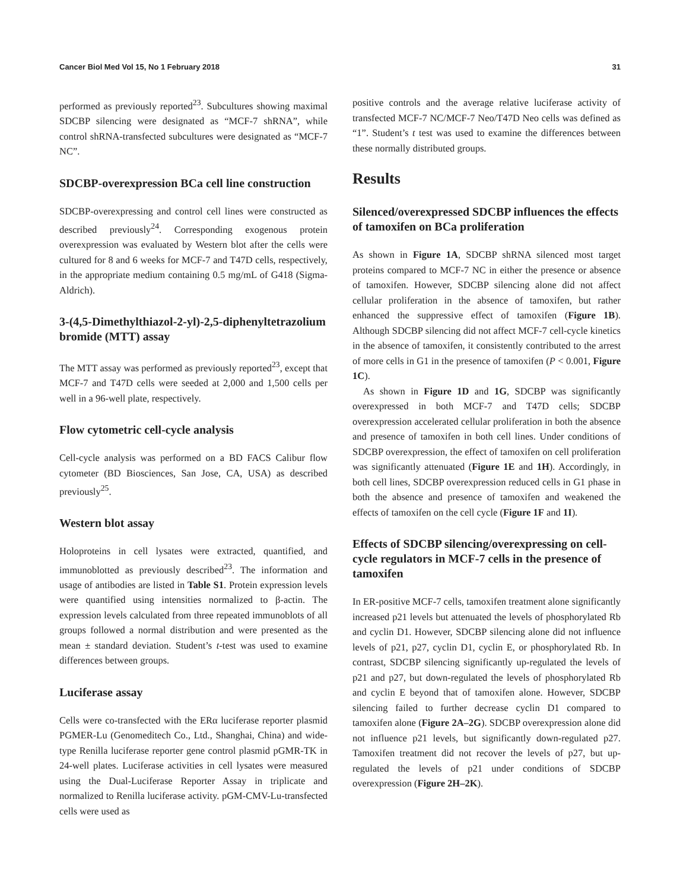Cancer Biol Med Vol 15, No 1 February 2018 31
performed as previously reported<sup>23</sup>. Subcultures showing maximal SDCBP silencing were designated as “MCF-7 shRNA”, while control shRNA-transfected subcultures were designated as “MCF-7 NC”.
SDCBP-overexpression BCa cell line construction
SDCBP-overexpressing and control cell lines were constructed as described previously<sup>24</sup>. Corresponding exogenous protein overexpression was evaluated by Western blot after the cells were cultured for 8 and 6 weeks for MCF-7 and T47D cells, respectively, in the appropriate medium containing 0.5 mg/mL of G418 (Sigma-Aldrich).
3-(4,5-Dimethylthiazol-2-yl)-2,5-diphenyltetrazolium bromide (MTT) assay
The MTT assay was performed as previously reported<sup>23</sup>, except that MCF-7 and T47D cells were seeded at 2,000 and 1,500 cells per well in a 96-well plate, respectively.
Flow cytometric cell-cycle analysis
Cell-cycle analysis was performed on a BD FACS Calibur flow cytometer (BD Biosciences, San Jose, CA, USA) as described previously<sup>25</sup>.
Western blot assay
Holoproteins in cell lysates were extracted, quantified, and immunoblotted as previously described<sup>23</sup>. The information and usage of antibodies are listed in Table S1. Protein expression levels were quantified using intensities normalized to β-actin. The expression levels calculated from three repeated immunoblots of all groups followed a normal distribution and were presented as the mean ± standard deviation. Student’s t-test was used to examine differences between groups.
Luciferase assay
Cells were co-transfected with the ERα luciferase reporter plasmid PGMER-Lu (Genomeditech Co., Ltd., Shanghai, China) and wide-type Renilla luciferase reporter gene control plasmid pGMR-TK in 24-well plates. Luciferase activities in cell lysates were measured using the Dual-Luciferase Reporter Assay in triplicate and normalized to Renilla luciferase activity. pGM-CMV-Lu-transfected cells were used as
positive controls and the average relative luciferase activity of transfected MCF-7 NC/MCF-7 Neo/T47D Neo cells was defined as “1”. Student’s t test was used to examine the differences between these normally distributed groups.
Results
Silenced/overexpressed SDCBP influences the effects of tamoxifen on BCa proliferation
As shown in Figure 1A, SDCBP shRNA silenced most target proteins compared to MCF-7 NC in either the presence or absence of tamoxifen. However, SDCBP silencing alone did not affect cellular proliferation in the absence of tamoxifen, but rather enhanced the suppressive effect of tamoxifen (Figure 1B). Although SDCBP silencing did not affect MCF-7 cell-cycle kinetics in the absence of tamoxifen, it consistently contributed to the arrest of more cells in G1 in the presence of tamoxifen (P < 0.001, Figure 1C).
As shown in Figure 1D and 1G, SDCBP was significantly overexpressed in both MCF-7 and T47D cells; SDCBP overexpression accelerated cellular proliferation in both the absence and presence of tamoxifen in both cell lines. Under conditions of SDCBP overexpression, the effect of tamoxifen on cell proliferation was significantly attenuated (Figure 1E and 1H). Accordingly, in both cell lines, SDCBP overexpression reduced cells in G1 phase in both the absence and presence of tamoxifen and weakened the effects of tamoxifen on the cell cycle (Figure 1F and 1I).
Effects of SDCBP silencing/overexpressing on cell-cycle regulators in MCF-7 cells in the presence of tamoxifen
In ER-positive MCF-7 cells, tamoxifen treatment alone significantly increased p21 levels but attenuated the levels of phosphorylated Rb and cyclin D1. However, SDCBP silencing alone did not influence levels of p21, p27, cyclin D1, cyclin E, or phosphorylated Rb. In contrast, SDCBP silencing significantly up-regulated the levels of p21 and p27, but down-regulated the levels of phosphorylated Rb and cyclin E beyond that of tamoxifen alone. However, SDCBP silencing failed to further decrease cyclin D1 compared to tamoxifen alone (Figure 2A–2G). SDCBP overexpression alone did not influence p21 levels, but significantly down-regulated p27. Tamoxifen treatment did not recover the levels of p27, but up-regulated the levels of p21 under conditions of SDCBP overexpression (Figure 2H–2K).